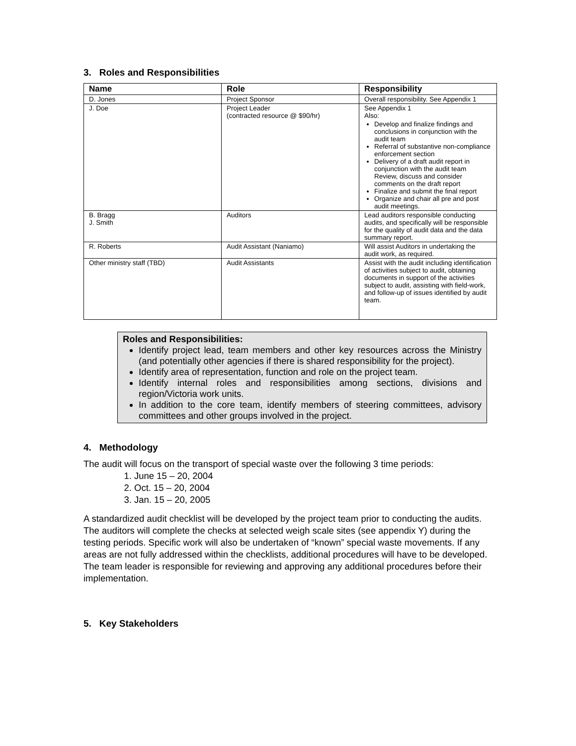3. Roles and Responsibilities
| Name | Role | Responsibility |
| --- | --- | --- |
| D. Jones | Project Sponsor | Overall responsibility. See Appendix 1 |
| J. Doe | Project Leader (contracted resource @ $90/hr) | See Appendix 1 Also: Develop and finalize findings and conclusions in conjunction with the audit team Referral of substantive non-compliance enforcement section Delivery of a draft audit report in conjunction with the audit team Review, discuss and consider comments on the draft report Finalize and submit the final report Organize and chair all pre and post audit meetings. |
| B. Bragg J. Smith | Auditors | Lead auditors responsible conducting audits, and specifically will be responsible for the quality of audit data and the data summary report. |
| R. Roberts | Audit Assistant (Naniamo) | Will assist Auditors in undertaking the audit work, as required. |
| Other ministry staff (TBD) | Audit Assistants | Assist with the audit including identification of activities subject to audit, obtaining documents in support of the activities subject to audit, assisting with field-work, and follow-up of issues identified by audit team. |
Roles and Responsibilities:
Identify project lead, team members and other key resources across the Ministry (and potentially other agencies if there is shared responsibility for the project).
Identify area of representation, function and role on the project team.
Identify internal roles and responsibilities among sections, divisions and region/Victoria work units.
In addition to the core team, identify members of steering committees, advisory committees and other groups involved in the project.
4. Methodology
The audit will focus on the transport of special waste over the following 3 time periods:
1. June 15 – 20, 2004
2. Oct. 15 – 20, 2004
3. Jan. 15 – 20, 2005
A standardized audit checklist will be developed by the project team prior to conducting the audits. The auditors will complete the checks at selected weigh scale sites (see appendix Y) during the testing periods. Specific work will also be undertaken of “known” special waste movements. If any areas are not fully addressed within the checklists, additional procedures will have to be developed. The team leader is responsible for reviewing and approving any additional procedures before their implementation.
5. Key Stakeholders